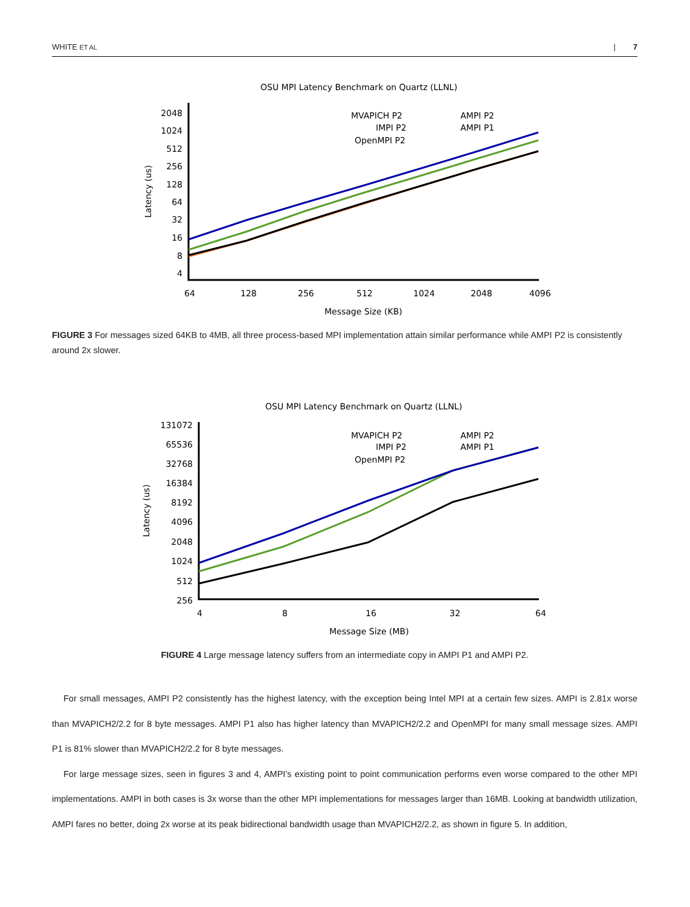WHITE ET AL | 7
OSU MPI Latency Benchmark on Quartz (LLNL)
Latency (us)
2048
1024
512
256
128
64
32
16
8
4
64
128
256
512
1024
2048
4096
Message Size (KB)
MVAPICH P2
IMPI P2
OpenMPI P2
AMPI P2
AMPI P1
FIGURE 3 For messages sized 64KB to 4MB, all three process-based MPI implementation attain similar performance while AMPI P2 is consistently around 2x slower.
OSU MPI Latency Benchmark on Quartz (LLNL)
Latency (us)
131072
65536
32768
16384
8192
4096
2048
1024
512
256
4
8
16
32
64
Message Size (MB)
MVAPICH P2
IMPI P2
OpenMPI P2
AMPI P2
AMPI P1
FIGURE 4 Large message latency suffers from an intermediate copy in AMPI P1 and AMPI P2.
For small messages, AMPI P2 consistently has the highest latency, with the exception being Intel MPI at a certain few sizes. AMPI is 2.81x worse than MVAPICH2/2.2 for 8 byte messages. AMPI P1 also has higher latency than MVAPICH2/2.2 and OpenMPI for many small message sizes. AMPI P1 is 81% slower than MVAPICH2/2.2 for 8 byte messages.
For large message sizes, seen in figures 3 and 4, AMPI’s existing point to point communication performs even worse compared to the other MPI implementations. AMPI in both cases is 3x worse than the other MPI implementations for messages larger than 16MB. Looking at bandwidth utilization, AMPI fares no better, doing 2x worse at its peak bidirectional bandwidth usage than MVAPICH2/2.2, as shown in figure 5. In addition,